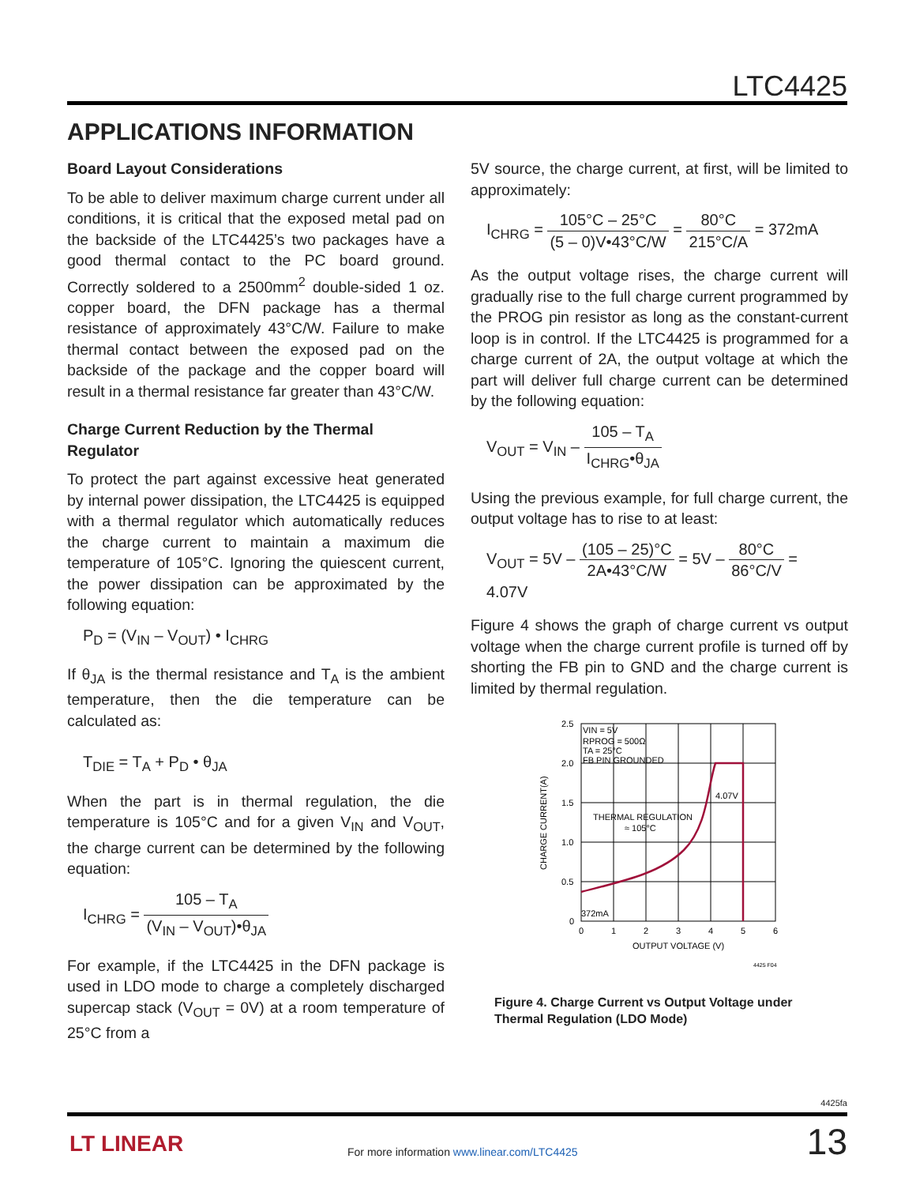LTC4425
APPLICATIONS INFORMATION
Board Layout Considerations
To be able to deliver maximum charge current under all conditions, it is critical that the exposed metal pad on the backside of the LTC4425’s two packages have a good thermal contact to the PC board ground. Correctly soldered to a 2500mm<sup>2</sup> double-sided 1 oz. copper board, the DFN package has a thermal resistance of approximately 43°C/W. Failure to make thermal contact between the exposed pad on the backside of the package and the copper board will result in a thermal resistance far greater than 43°C/W.
Charge Current Reduction by the Thermal Regulator
To protect the part against excessive heat generated by internal power dissipation, the LTC4425 is equipped with a thermal regulator which automatically reduces the charge current to maintain a maximum die temperature of 105°C. Ignoring the quiescent current, the power dissipation can be approximated by the following equation:
P<sub>D</sub> = (V<sub>IN</sub> – V<sub>OUT</sub>) • I<sub>CHRG</sub>
If θ<sub>JA</sub> is the thermal resistance and T<sub>A</sub> is the ambient temperature, then the die temperature can be calculated as:
T<sub>DIE</sub> = T<sub>A</sub> + P<sub>D</sub> • θ<sub>JA</sub>
When the part is in thermal regulation, the die temperature is 105°C and for a given V<sub>IN</sub> and V<sub>OUT</sub>, the charge current can be determined by the following equation:
I<sub>CHRG</sub> = 105 – T<sub>A</sub> (V<sub>IN</sub> – V<sub>OUT</sub>)•θ<sub>JA</sub>
For example, if the LTC4425 in the DFN package is used in LDO mode to charge a completely discharged supercap stack (V<sub>OUT</sub> = 0V) at a room temperature of 25°C from a
5V source, the charge current, at first, will be limited to approximately:
I<sub>CHRG</sub> = 105°C – 25°C (5 – 0)V•43°C/W = 80°C 215°C/A = 372mA
As the output voltage rises, the charge current will gradually rise to the full charge current programmed by the PROG pin resistor as long as the constant-current loop is in control. If the LTC4425 is programmed for a charge current of 2A, the output voltage at which the part will deliver full charge current can be determined by the following equation:
V<sub>OUT</sub> = V<sub>IN</sub> – 105 – T<sub>A</sub> I<sub>CHRG</sub>•θ<sub>JA</sub>
Using the previous example, for full charge current, the output voltage has to rise to at least:
V<sub>OUT</sub> = 5V – (105 – 25)°C 2A•43°C/W = 5V – 80°C 86°C/V = 4.07V
Figure 4 shows the graph of charge current vs output voltage when the charge current profile is turned off by shorting the FB pin to GND and the charge current is limited by thermal regulation.
2.5
2.0
1.5
1.0
0.5
0
0
1
2
3
4
5
6
OUTPUT VOLTAGE (V)
VIN = 5V
RPROG = 500Ω
TA = 25°C
FB PIN GROUNDED
4.07V
THERMAL REGULATION
≈ 105°C
372mA
4425 F04
CHARGE CURRENT(A)
Figure 4. Charge Current vs Output Voltage under Thermal Regulation (LDO Mode)
4425fa
LT LINEAR
For more information www.linear.com/LTC4425
13